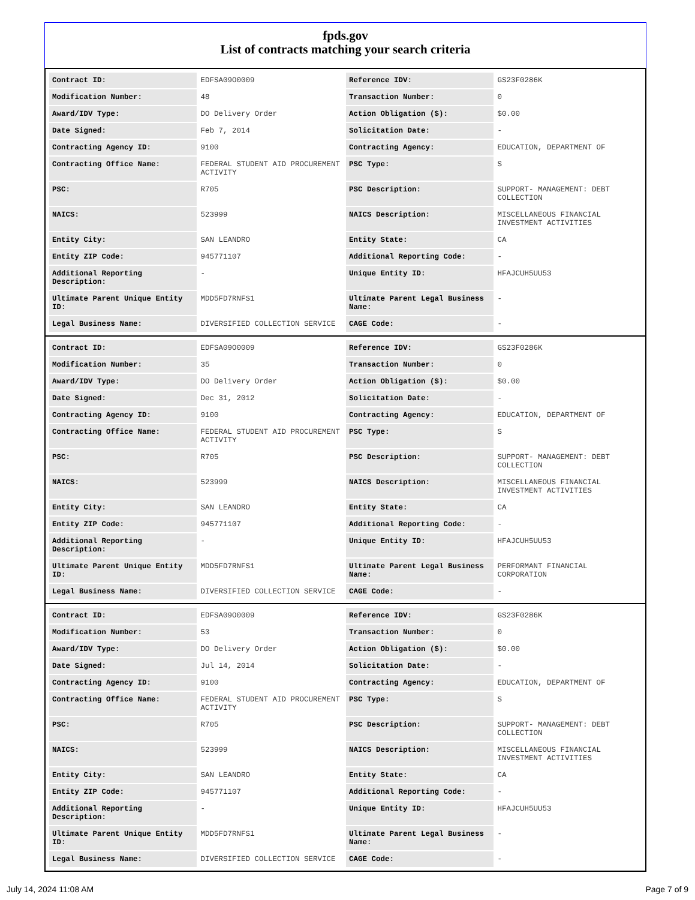fpds.gov
List of contracts matching your search criteria
| Contract ID: | EDFSA09O0009 | Reference IDV: | GS23F0286K |
| Modification Number: | 48 | Transaction Number: | 0 |
| Award/IDV Type: | DO Delivery Order | Action Obligation ($): | $0.00 |
| Date Signed: | Feb 7, 2014 | Solicitation Date: | - |
| Contracting Agency ID: | 9100 | Contracting Agency: | EDUCATION, DEPARTMENT OF |
| Contracting Office Name: | FEDERAL STUDENT AID PROCUREMENT ACTIVITY | PSC Type: | S |
| PSC: | R705 | PSC Description: | SUPPORT- MANAGEMENT: DEBT COLLECTION |
| NAICS: | 523999 | NAICS Description: | MISCELLANEOUS FINANCIAL INVESTMENT ACTIVITIES |
| Entity City: | SAN LEANDRO | Entity State: | CA |
| Entity ZIP Code: | 945771107 | Additional Reporting Code: | - |
| Additional Reporting Description: | - | Unique Entity ID: | HFAJCUH5UU53 |
| Ultimate Parent Unique Entity ID: | MDD5FD7RNFS1 | Ultimate Parent Legal Business Name: | - |
| Legal Business Name: | DIVERSIFIED COLLECTION SERVICE | CAGE Code: | - |
| Contract ID: | EDFSA09O0009 | Reference IDV: | GS23F0286K |
| Modification Number: | 35 | Transaction Number: | 0 |
| Award/IDV Type: | DO Delivery Order | Action Obligation ($): | $0.00 |
| Date Signed: | Dec 31, 2012 | Solicitation Date: | - |
| Contracting Agency ID: | 9100 | Contracting Agency: | EDUCATION, DEPARTMENT OF |
| Contracting Office Name: | FEDERAL STUDENT AID PROCUREMENT ACTIVITY | PSC Type: | S |
| PSC: | R705 | PSC Description: | SUPPORT- MANAGEMENT: DEBT COLLECTION |
| NAICS: | 523999 | NAICS Description: | MISCELLANEOUS FINANCIAL INVESTMENT ACTIVITIES |
| Entity City: | SAN LEANDRO | Entity State: | CA |
| Entity ZIP Code: | 945771107 | Additional Reporting Code: | - |
| Additional Reporting Description: | - | Unique Entity ID: | HFAJCUH5UU53 |
| Ultimate Parent Unique Entity ID: | MDD5FD7RNFS1 | Ultimate Parent Legal Business Name: | PERFORMANT FINANCIAL CORPORATION |
| Legal Business Name: | DIVERSIFIED COLLECTION SERVICE | CAGE Code: | - |
| Contract ID: | EDFSA09O0009 | Reference IDV: | GS23F0286K |
| Modification Number: | 53 | Transaction Number: | 0 |
| Award/IDV Type: | DO Delivery Order | Action Obligation ($): | $0.00 |
| Date Signed: | Jul 14, 2014 | Solicitation Date: | - |
| Contracting Agency ID: | 9100 | Contracting Agency: | EDUCATION, DEPARTMENT OF |
| Contracting Office Name: | FEDERAL STUDENT AID PROCUREMENT ACTIVITY | PSC Type: | S |
| PSC: | R705 | PSC Description: | SUPPORT- MANAGEMENT: DEBT COLLECTION |
| NAICS: | 523999 | NAICS Description: | MISCELLANEOUS FINANCIAL INVESTMENT ACTIVITIES |
| Entity City: | SAN LEANDRO | Entity State: | CA |
| Entity ZIP Code: | 945771107 | Additional Reporting Code: | - |
| Additional Reporting Description: | - | Unique Entity ID: | HFAJCUH5UU53 |
| Ultimate Parent Unique Entity ID: | MDD5FD7RNFS1 | Ultimate Parent Legal Business Name: | - |
| Legal Business Name: | DIVERSIFIED COLLECTION SERVICE | CAGE Code: | - |
July 14, 2024 11:08 AM Page 7 of 9